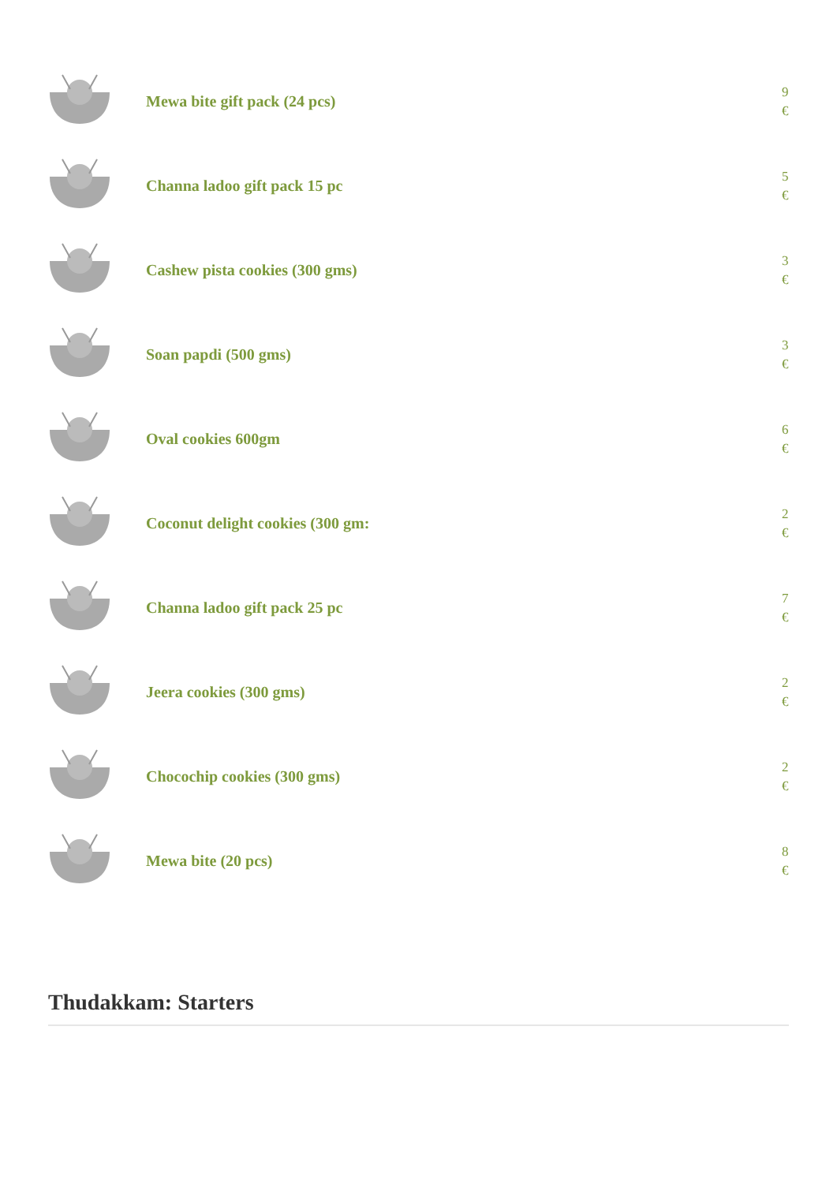Mewa bite gift pack (24 pcs)
9
€
Channa ladoo gift pack 15 pc
5
€
Cashew pista cookies (300 gms)
3
€
Soan papdi (500 gms)
3
€
Oval cookies 600gm
6
€
Coconut delight cookies (300 gm:
2
€
Channa ladoo gift pack 25 pc
7
€
Jeera cookies (300 gms)
2
€
Chocochip cookies (300 gms)
2
€
Mewa bite (20 pcs)
8
€
Thudakkam: Starters